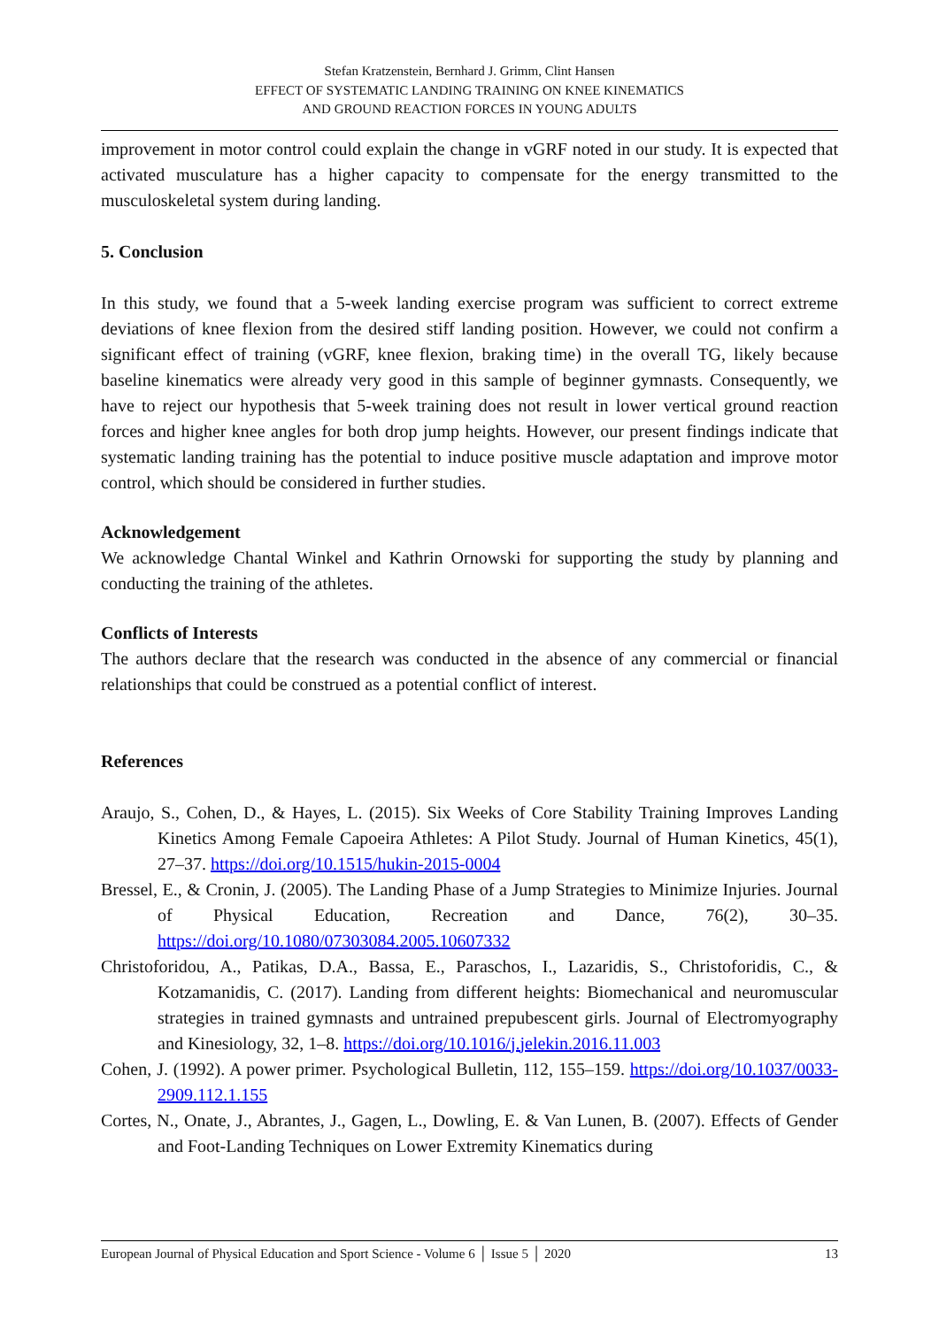Stefan Kratzenstein, Bernhard J. Grimm, Clint Hansen
EFFECT OF SYSTEMATIC LANDING TRAINING ON KNEE KINEMATICS
AND GROUND REACTION FORCES IN YOUNG ADULTS
improvement in motor control could explain the change in vGRF noted in our study. It is expected that activated musculature has a higher capacity to compensate for the energy transmitted to the musculoskeletal system during landing.
5. Conclusion
In this study, we found that a 5-week landing exercise program was sufficient to correct extreme deviations of knee flexion from the desired stiff landing position. However, we could not confirm a significant effect of training (vGRF, knee flexion, braking time) in the overall TG, likely because baseline kinematics were already very good in this sample of beginner gymnasts. Consequently, we have to reject our hypothesis that 5-week training does not result in lower vertical ground reaction forces and higher knee angles for both drop jump heights. However, our present findings indicate that systematic landing training has the potential to induce positive muscle adaptation and improve motor control, which should be considered in further studies.
Acknowledgement
We acknowledge Chantal Winkel and Kathrin Ornowski for supporting the study by planning and conducting the training of the athletes.
Conflicts of Interests
The authors declare that the research was conducted in the absence of any commercial or financial relationships that could be construed as a potential conflict of interest.
References
Araujo, S., Cohen, D., & Hayes, L. (2015). Six Weeks of Core Stability Training Improves Landing Kinetics Among Female Capoeira Athletes: A Pilot Study. Journal of Human Kinetics, 45(1), 27–37. https://doi.org/10.1515/hukin-2015-0004
Bressel, E., & Cronin, J. (2005). The Landing Phase of a Jump Strategies to Minimize Injuries. Journal of Physical Education, Recreation and Dance, 76(2), 30–35. https://doi.org/10.1080/07303084.2005.10607332
Christoforidou, A., Patikas, D.A., Bassa, E., Paraschos, I., Lazaridis, S., Christoforidis, C., & Kotzamanidis, C. (2017). Landing from different heights: Biomechanical and neuromuscular strategies in trained gymnasts and untrained prepubescent girls. Journal of Electromyography and Kinesiology, 32, 1–8. https://doi.org/10.1016/j.jelekin.2016.11.003
Cohen, J. (1992). A power primer. Psychological Bulletin, 112, 155–159. https://doi.org/10.1037/0033-2909.112.1.155
Cortes, N., Onate, J., Abrantes, J., Gagen, L., Dowling, E. & Van Lunen, B. (2007). Effects of Gender and Foot-Landing Techniques on Lower Extremity Kinematics during
European Journal of Physical Education and Sport Science - Volume 6 │ Issue 5 │ 2020 13